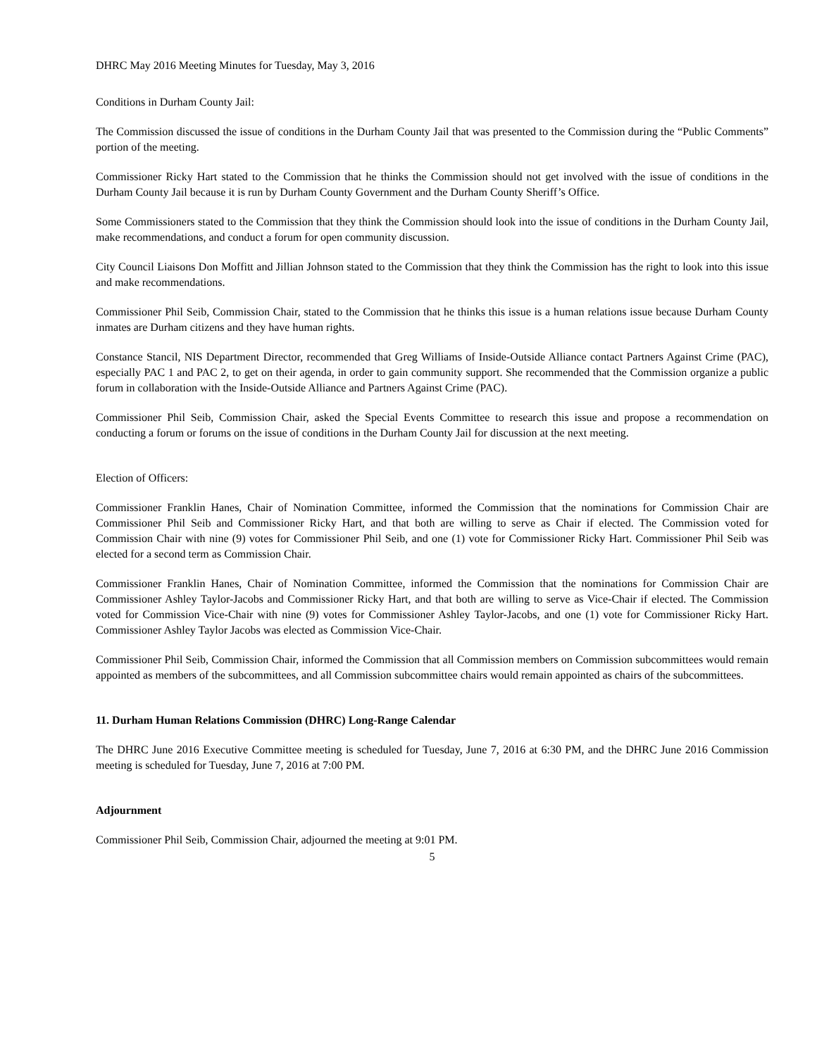DHRC May 2016 Meeting Minutes for Tuesday, May 3, 2016
Conditions in Durham County Jail:
The Commission discussed the issue of conditions in the Durham County Jail that was presented to the Commission during the “Public Comments” portion of the meeting.
Commissioner Ricky Hart stated to the Commission that he thinks the Commission should not get involved with the issue of conditions in the Durham County Jail because it is run by Durham County Government and the Durham County Sheriff’s Office.
Some Commissioners stated to the Commission that they think the Commission should look into the issue of conditions in the Durham County Jail, make recommendations, and conduct a forum for open community discussion.
City Council Liaisons Don Moffitt and Jillian Johnson stated to the Commission that they think the Commission has the right to look into this issue and make recommendations.
Commissioner Phil Seib, Commission Chair, stated to the Commission that he thinks this issue is a human relations issue because Durham County inmates are Durham citizens and they have human rights.
Constance Stancil, NIS Department Director, recommended that Greg Williams of Inside-Outside Alliance contact Partners Against Crime (PAC), especially PAC 1 and PAC 2, to get on their agenda, in order to gain community support. She recommended that the Commission organize a public forum in collaboration with the Inside-Outside Alliance and Partners Against Crime (PAC).
Commissioner Phil Seib, Commission Chair, asked the Special Events Committee to research this issue and propose a recommendation on conducting a forum or forums on the issue of conditions in the Durham County Jail for discussion at the next meeting.
Election of Officers:
Commissioner Franklin Hanes, Chair of Nomination Committee, informed the Commission that the nominations for Commission Chair are Commissioner Phil Seib and Commissioner Ricky Hart, and that both are willing to serve as Chair if elected. The Commission voted for Commission Chair with nine (9) votes for Commissioner Phil Seib, and one (1) vote for Commissioner Ricky Hart. Commissioner Phil Seib was elected for a second term as Commission Chair.
Commissioner Franklin Hanes, Chair of Nomination Committee, informed the Commission that the nominations for Commission Chair are Commissioner Ashley Taylor-Jacobs and Commissioner Ricky Hart, and that both are willing to serve as Vice-Chair if elected. The Commission voted for Commission Vice-Chair with nine (9) votes for Commissioner Ashley Taylor-Jacobs, and one (1) vote for Commissioner Ricky Hart. Commissioner Ashley Taylor Jacobs was elected as Commission Vice-Chair.
Commissioner Phil Seib, Commission Chair, informed the Commission that all Commission members on Commission subcommittees would remain appointed as members of the subcommittees, and all Commission subcommittee chairs would remain appointed as chairs of the subcommittees.
11. Durham Human Relations Commission (DHRC) Long-Range Calendar
The DHRC June 2016 Executive Committee meeting is scheduled for Tuesday, June 7, 2016 at 6:30 PM, and the DHRC June 2016 Commission meeting is scheduled for Tuesday, June 7, 2016 at 7:00 PM.
Adjournment
Commissioner Phil Seib, Commission Chair, adjourned the meeting at 9:01 PM.
5